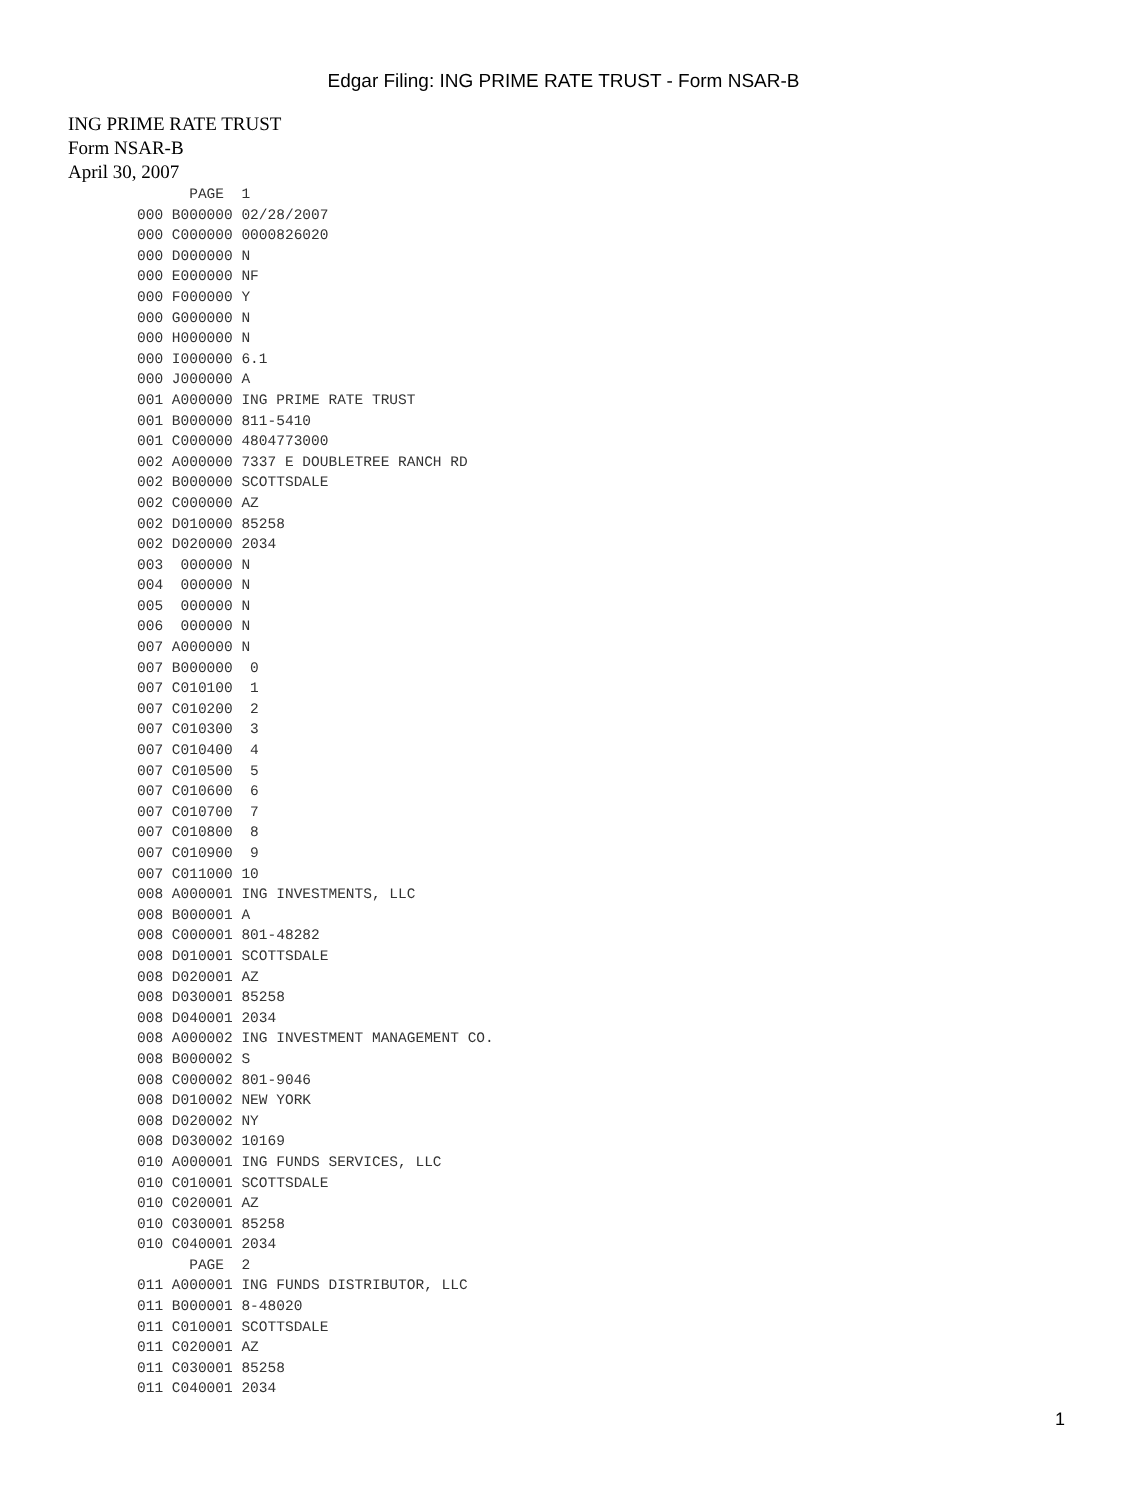Edgar Filing: ING PRIME RATE TRUST - Form NSAR-B
ING PRIME RATE TRUST
Form NSAR-B
April 30, 2007
      PAGE  1
000 B000000 02/28/2007
000 C000000 0000826020
000 D000000 N
000 E000000 NF
000 F000000 Y
000 G000000 N
000 H000000 N
000 I000000 6.1
000 J000000 A
001 A000000 ING PRIME RATE TRUST
001 B000000 811-5410
001 C000000 4804773000
002 A000000 7337 E DOUBLETREE RANCH RD
002 B000000 SCOTTSDALE
002 C000000 AZ
002 D010000 85258
002 D020000 2034
003  000000 N
004  000000 N
005  000000 N
006  000000 N
007 A000000 N
007 B000000  0
007 C010100  1
007 C010200  2
007 C010300  3
007 C010400  4
007 C010500  5
007 C010600  6
007 C010700  7
007 C010800  8
007 C010900  9
007 C011000 10
008 A000001 ING INVESTMENTS, LLC
008 B000001 A
008 C000001 801-48282
008 D010001 SCOTTSDALE
008 D020001 AZ
008 D030001 85258
008 D040001 2034
008 A000002 ING INVESTMENT MANAGEMENT CO.
008 B000002 S
008 C000002 801-9046
008 D010002 NEW YORK
008 D020002 NY
008 D030002 10169
010 A000001 ING FUNDS SERVICES, LLC
010 C010001 SCOTTSDALE
010 C020001 AZ
010 C030001 85258
010 C040001 2034
      PAGE  2
011 A000001 ING FUNDS DISTRIBUTOR, LLC
011 B000001 8-48020
011 C010001 SCOTTSDALE
011 C020001 AZ
011 C030001 85258
011 C040001 2034
1